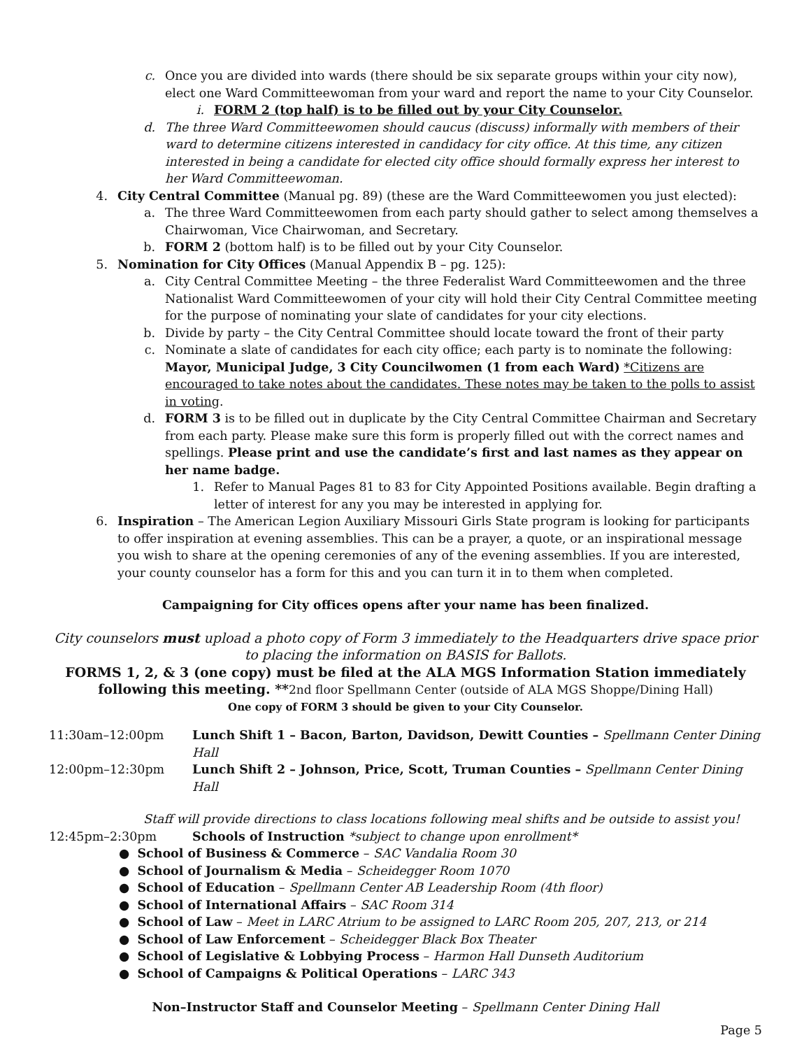c. Once you are divided into wards (there should be six separate groups within your city now), elect one Ward Committeewoman from your ward and report the name to your City Counselor.
i. FORM 2 (top half) is to be filled out by your City Counselor.
d. The three Ward Committeewomen should caucus (discuss) informally with members of their ward to determine citizens interested in candidacy for city office. At this time, any citizen interested in being a candidate for elected city office should formally express her interest to her Ward Committeewoman.
4. City Central Committee (Manual pg. 89) (these are the Ward Committeewomen you just elected):
a. The three Ward Committeewomen from each party should gather to select among themselves a Chairwoman, Vice Chairwoman, and Secretary.
b. FORM 2 (bottom half) is to be filled out by your City Counselor.
5. Nomination for City Offices (Manual Appendix B – pg. 125):
a. City Central Committee Meeting – the three Federalist Ward Committeewomen and the three Nationalist Ward Committeewomen of your city will hold their City Central Committee meeting for the purpose of nominating your slate of candidates for your city elections.
b. Divide by party – the City Central Committee should locate toward the front of their party
c. Nominate a slate of candidates for each city office; each party is to nominate the following: Mayor, Municipal Judge, 3 City Councilwomen (1 from each Ward) *Citizens are encouraged to take notes about the candidates. These notes may be taken to the polls to assist in voting.
d. FORM 3 is to be filled out in duplicate by the City Central Committee Chairman and Secretary from each party. Please make sure this form is properly filled out with the correct names and spellings. Please print and use the candidate’s first and last names as they appear on her name badge.
1. Refer to Manual Pages 81 to 83 for City Appointed Positions available. Begin drafting a letter of interest for any you may be interested in applying for.
6. Inspiration – The American Legion Auxiliary Missouri Girls State program is looking for participants to offer inspiration at evening assemblies. This can be a prayer, a quote, or an inspirational message you wish to share at the opening ceremonies of any of the evening assemblies. If you are interested, your county counselor has a form for this and you can turn it in to them when completed.
Campaigning for City offices opens after your name has been finalized.
City counselors must upload a photo copy of Form 3 immediately to the Headquarters drive space prior to placing the information on BASIS for Ballots.
FORMS 1, 2, & 3 (one copy) must be filed at the ALA MGS Information Station immediately following this meeting. **2nd floor Spellmann Center (outside of ALA MGS Shoppe/Dining Hall)
One copy of FORM 3 should be given to your City Counselor.
11:30am–12:00pm Lunch Shift 1 – Bacon, Barton, Davidson, Dewitt Counties – Spellmann Center Dining Hall
12:00pm–12:30pm Lunch Shift 2 – Johnson, Price, Scott, Truman Counties – Spellmann Center Dining Hall
Staff will provide directions to class locations following meal shifts and be outside to assist you!
12:45pm–2:30pm Schools of Instruction *subject to change upon enrollment*
● School of Business & Commerce – SAC Vandalia Room 30
● School of Journalism & Media – Scheidegger Room 1070
● School of Education – Spellmann Center AB Leadership Room (4th floor)
● School of International Affairs – SAC Room 314
● School of Law – Meet in LARC Atrium to be assigned to LARC Room 205, 207, 213, or 214
● School of Law Enforcement – Scheidegger Black Box Theater
● School of Legislative & Lobbying Process – Harmon Hall Dunseth Auditorium
● School of Campaigns & Political Operations – LARC 343
Non–Instructor Staff and Counselor Meeting – Spellmann Center Dining Hall
Page 5